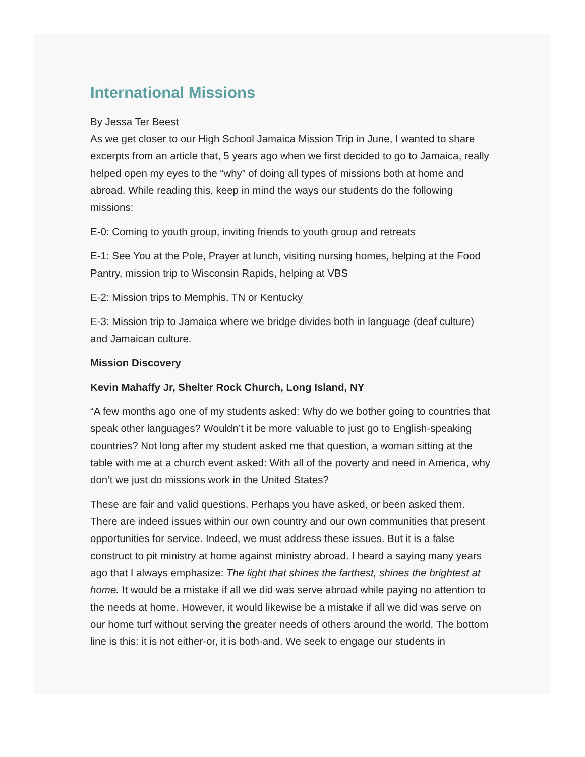International Missions
By Jessa Ter Beest
As we get closer to our High School Jamaica Mission Trip in June, I wanted to share excerpts from an article that, 5 years ago when we first decided to go to Jamaica, really helped open my eyes to the “why” of doing all types of missions both at home and abroad. While reading this, keep in mind the ways our students do the following missions:
E-0: Coming to youth group, inviting friends to youth group and retreats
E-1: See You at the Pole, Prayer at lunch, visiting nursing homes, helping at the Food Pantry, mission trip to Wisconsin Rapids, helping at VBS
E-2: Mission trips to Memphis, TN or Kentucky
E-3: Mission trip to Jamaica where we bridge divides both in language (deaf culture) and Jamaican culture.
Mission Discovery
Kevin Mahaffy Jr, Shelter Rock Church, Long Island, NY
“A few months ago one of my students asked: Why do we bother going to countries that speak other languages? Wouldn’t it be more valuable to just go to English-speaking countries? Not long after my student asked me that question, a woman sitting at the table with me at a church event asked: With all of the poverty and need in America, why don’t we just do missions work in the United States?
These are fair and valid questions. Perhaps you have asked, or been asked them. There are indeed issues within our own country and our own communities that present opportunities for service. Indeed, we must address these issues. But it is a false construct to pit ministry at home against ministry abroad. I heard a saying many years ago that I always emphasize: The light that shines the farthest, shines the brightest at home. It would be a mistake if all we did was serve abroad while paying no attention to the needs at home. However, it would likewise be a mistake if all we did was serve on our home turf without serving the greater needs of others around the world. The bottom line is this: it is not either-or, it is both-and. We seek to engage our students in